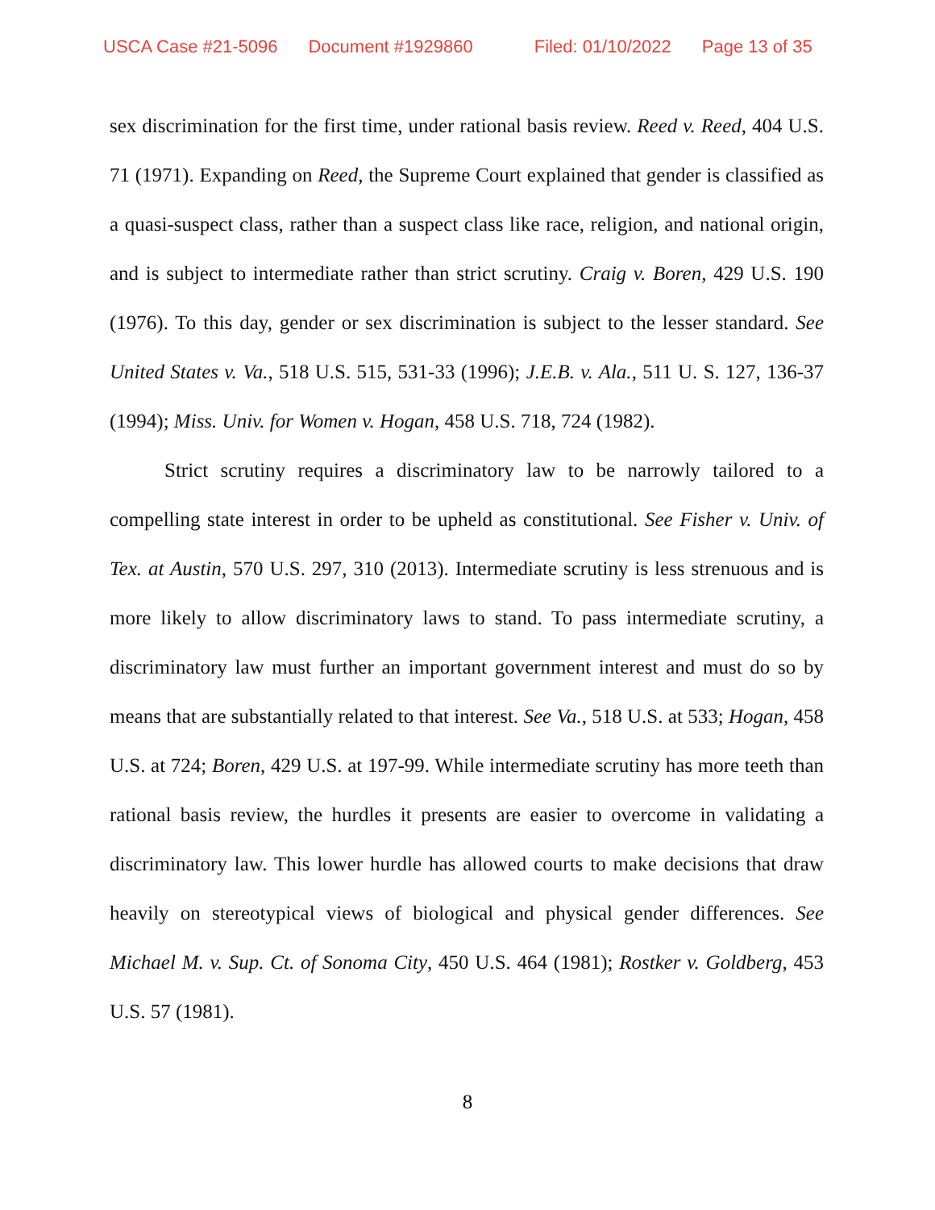USCA Case #21-5096 Document #1929860 Filed: 01/10/2022 Page 13 of 35
sex discrimination for the first time, under rational basis review. Reed v. Reed, 404 U.S. 71 (1971). Expanding on Reed, the Supreme Court explained that gender is classified as a quasi-suspect class, rather than a suspect class like race, religion, and national origin, and is subject to intermediate rather than strict scrutiny. Craig v. Boren, 429 U.S. 190 (1976). To this day, gender or sex discrimination is subject to the lesser standard. See United States v. Va., 518 U.S. 515, 531-33 (1996); J.E.B. v. Ala., 511 U. S. 127, 136-37 (1994); Miss. Univ. for Women v. Hogan, 458 U.S. 718, 724 (1982).
Strict scrutiny requires a discriminatory law to be narrowly tailored to a compelling state interest in order to be upheld as constitutional. See Fisher v. Univ. of Tex. at Austin, 570 U.S. 297, 310 (2013). Intermediate scrutiny is less strenuous and is more likely to allow discriminatory laws to stand. To pass intermediate scrutiny, a discriminatory law must further an important government interest and must do so by means that are substantially related to that interest. See Va., 518 U.S. at 533; Hogan, 458 U.S. at 724; Boren, 429 U.S. at 197-99. While intermediate scrutiny has more teeth than rational basis review, the hurdles it presents are easier to overcome in validating a discriminatory law. This lower hurdle has allowed courts to make decisions that draw heavily on stereotypical views of biological and physical gender differences. See Michael M. v. Sup. Ct. of Sonoma City, 450 U.S. 464 (1981); Rostker v. Goldberg, 453 U.S. 57 (1981).
8